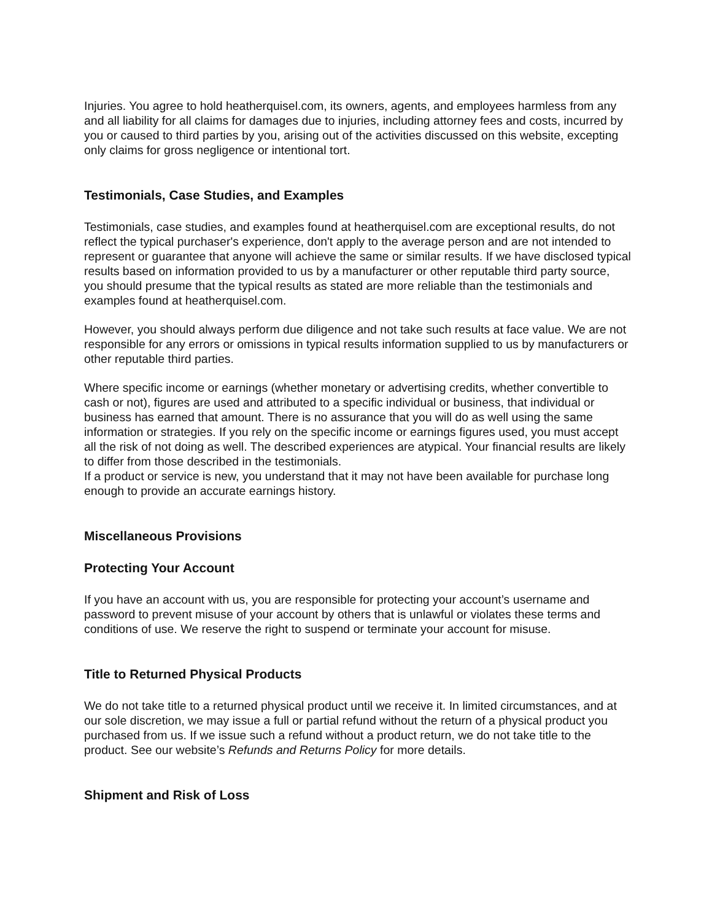Injuries. You agree to hold heatherquisel.com, its owners, agents, and employees harmless from any and all liability for all claims for damages due to injuries, including attorney fees and costs, incurred by you or caused to third parties by you, arising out of the activities discussed on this website, excepting only claims for gross negligence or intentional tort.
Testimonials, Case Studies, and Examples
Testimonials, case studies, and examples found at heatherquisel.com are exceptional results, do not reflect the typical purchaser's experience, don't apply to the average person and are not intended to represent or guarantee that anyone will achieve the same or similar results. If we have disclosed typical results based on information provided to us by a manufacturer or other reputable third party source, you should presume that the typical results as stated are more reliable than the testimonials and examples found at heatherquisel.com.
However, you should always perform due diligence and not take such results at face value. We are not responsible for any errors or omissions in typical results information supplied to us by manufacturers or other reputable third parties.
Where specific income or earnings (whether monetary or advertising credits, whether convertible to cash or not), figures are used and attributed to a specific individual or business, that individual or business has earned that amount. There is no assurance that you will do as well using the same information or strategies. If you rely on the specific income or earnings figures used, you must accept all the risk of not doing as well. The described experiences are atypical. Your financial results are likely to differ from those described in the testimonials.
If a product or service is new, you understand that it may not have been available for purchase long enough to provide an accurate earnings history.
Miscellaneous Provisions
Protecting Your Account
If you have an account with us, you are responsible for protecting your account’s username and password to prevent misuse of your account by others that is unlawful or violates these terms and conditions of use. We reserve the right to suspend or terminate your account for misuse.
Title to Returned Physical Products
We do not take title to a returned physical product until we receive it. In limited circumstances, and at our sole discretion, we may issue a full or partial refund without the return of a physical product you purchased from us. If we issue such a refund without a product return, we do not take title to the product. See our website’s Refunds and Returns Policy for more details.
Shipment and Risk of Loss